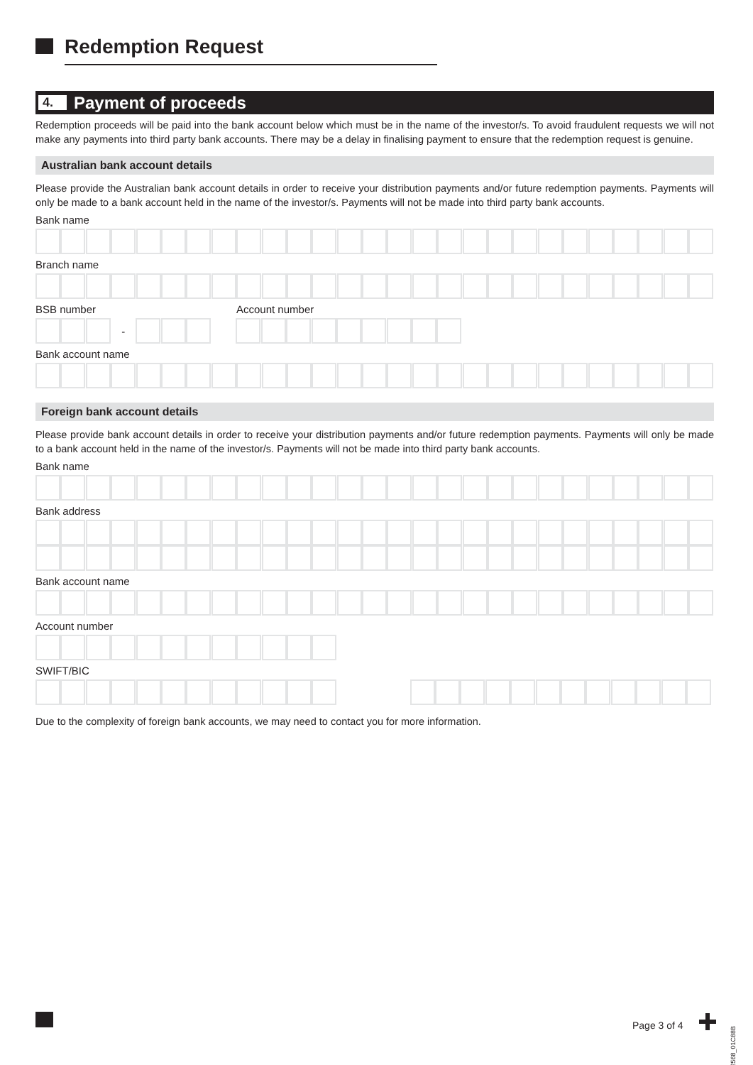Redemption Request
4.
Payment of proceeds
Redemption proceeds will be paid into the bank account below which must be in the name of the investor/s. To avoid fraudulent requests we will not make any payments into third party bank accounts. There may be a delay in finalising payment to ensure that the redemption request is genuine.
Australian bank account details
Please provide the Australian bank account details in order to receive your distribution payments and/or future redemption payments. Payments will only be made to a bank account held in the name of the investor/s. Payments will not be made into third party bank accounts.
Bank name
Branch name
BSB number Account number
-
Bank account name
Foreign bank account details
Please provide bank account details in order to receive your distribution payments and/or future redemption payments. Payments will only be made to a bank account held in the name of the investor/s. Payments will not be made into third party bank accounts.
Bank name
Bank address
Bank account name
Account number
SWIFT/BIC
Due to the complexity of foreign bank accounts, we may need to contact you for more information.
Page 3 of 4
192568_01C88B